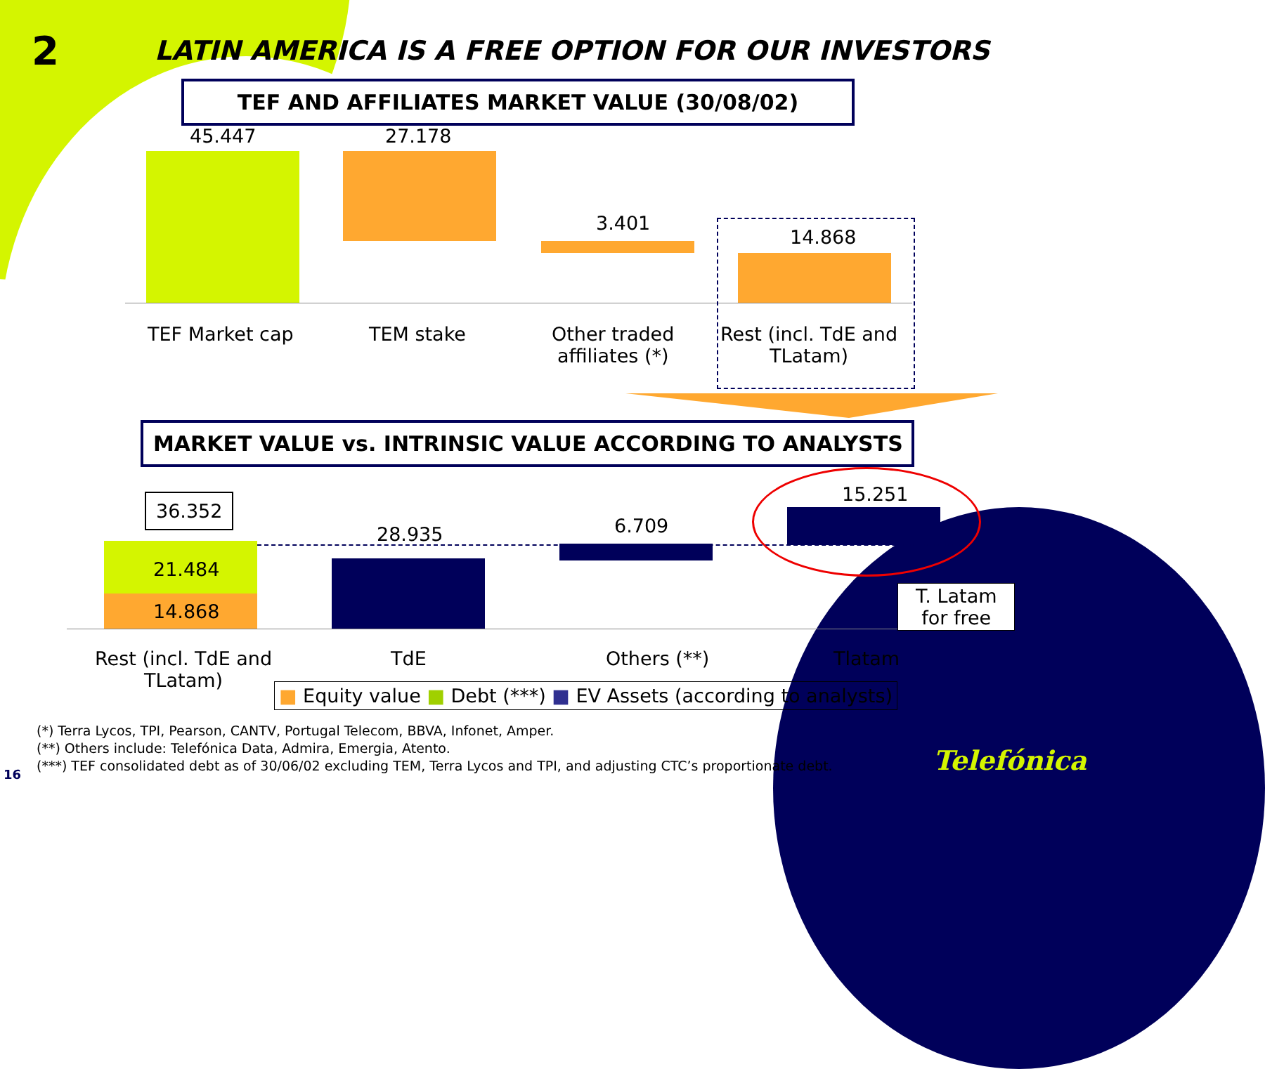2 LATIN AMERICA IS A FREE OPTION FOR OUR INVESTORS
TEF AND AFFILIATES MARKET VALUE (30/08/02)
45.447 27.178
3.401
14.868
TEF Market cap TEM stake
Other traded
affiliates (*)
Rest (incl. TdE and
TLatam)
MARKET VALUE vs. INTRINSIC VALUE ACCORDING TO ANALYSTS
36.352
21.484
14.868
28.935 6.709
15.251
T. Latam
for free
Rest (incl. TdE and
TLatam)
TdE Others (**) Tlatam
■ Equity value ■ Debt (***) ■ EV Assets (according to analysts)
(*) Terra Lycos, TPI, Pearson, CANTV, Portugal Telecom, BBVA, Infonet, Amper.
(**) Others include: Telefónica Data, Admira, Emergia, Atento.
(***) TEF consolidated debt as of 30/06/02 excluding TEM, Terra Lycos and TPI, and adjusting CTC’s proportionate debt.
16 Telefónica